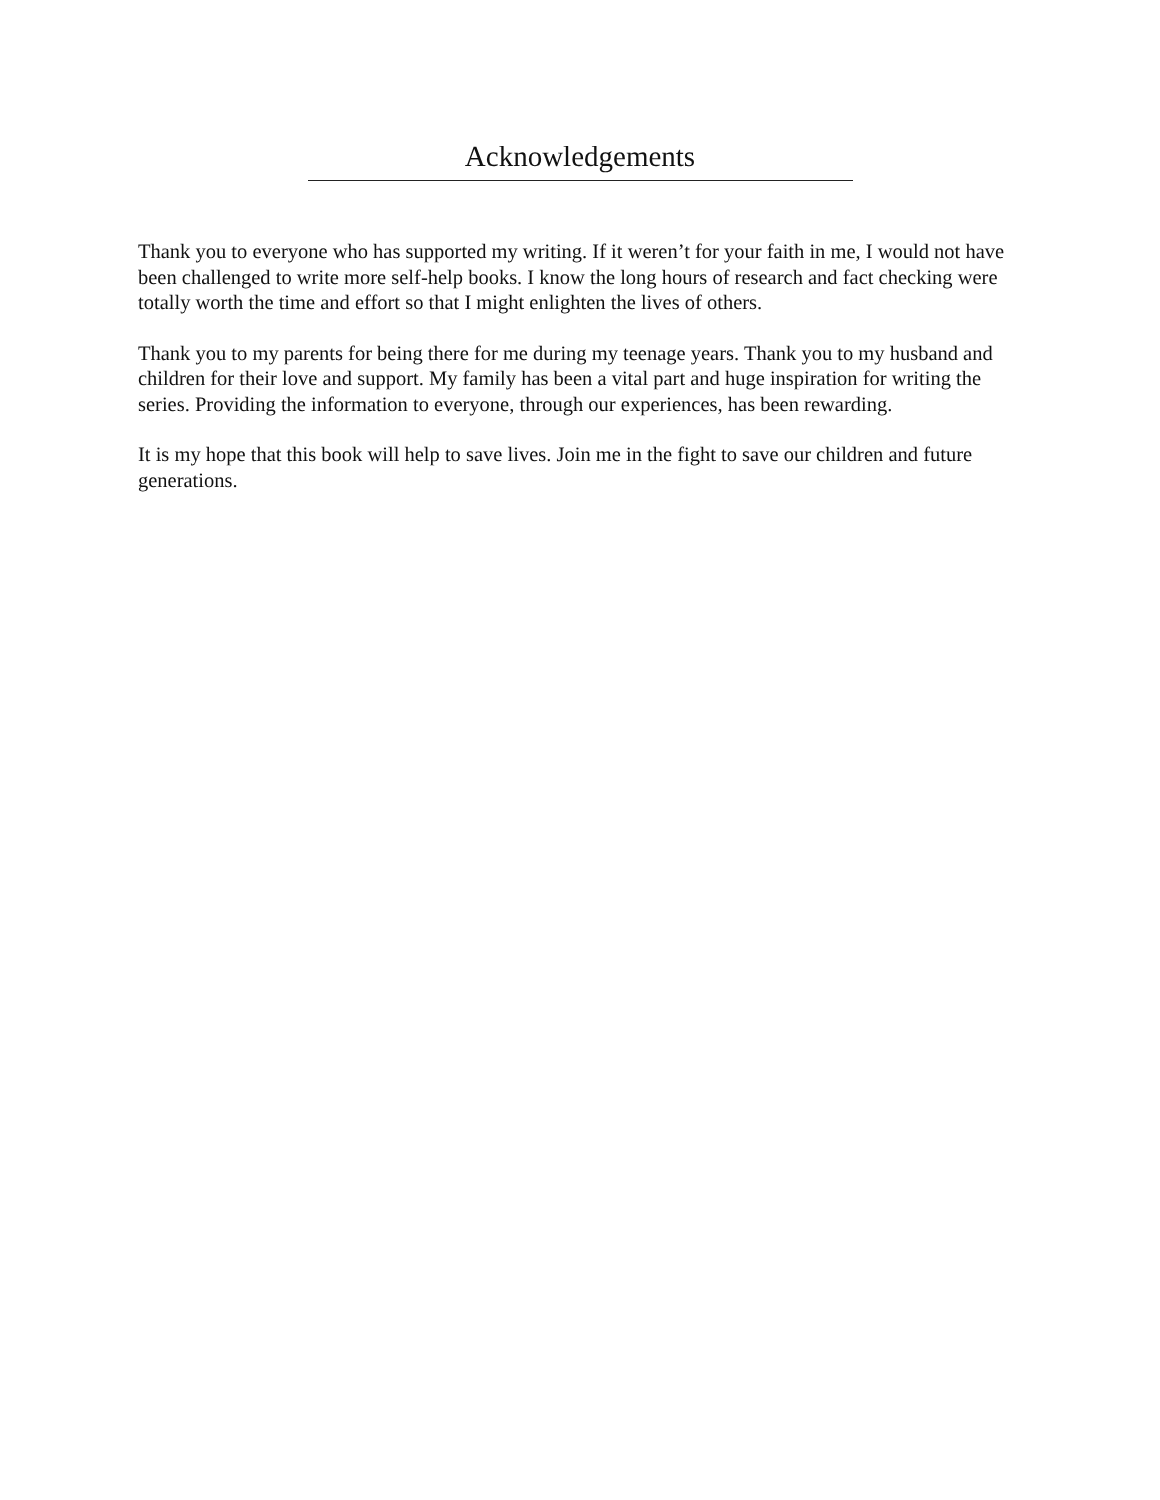Acknowledgements
Thank you to everyone who has supported my writing. If it weren’t for your faith in me, I would not have been challenged to write more self-help books. I know the long hours of research and fact checking were totally worth the time and effort so that I might enlighten the lives of others.
Thank you to my parents for being there for me during my teenage years. Thank you to my husband and children for their love and support. My family has been a vital part and huge inspiration for writing the series. Providing the information to everyone, through our experiences, has been rewarding.
It is my hope that this book will help to save lives. Join me in the fight to save our children and future generations.